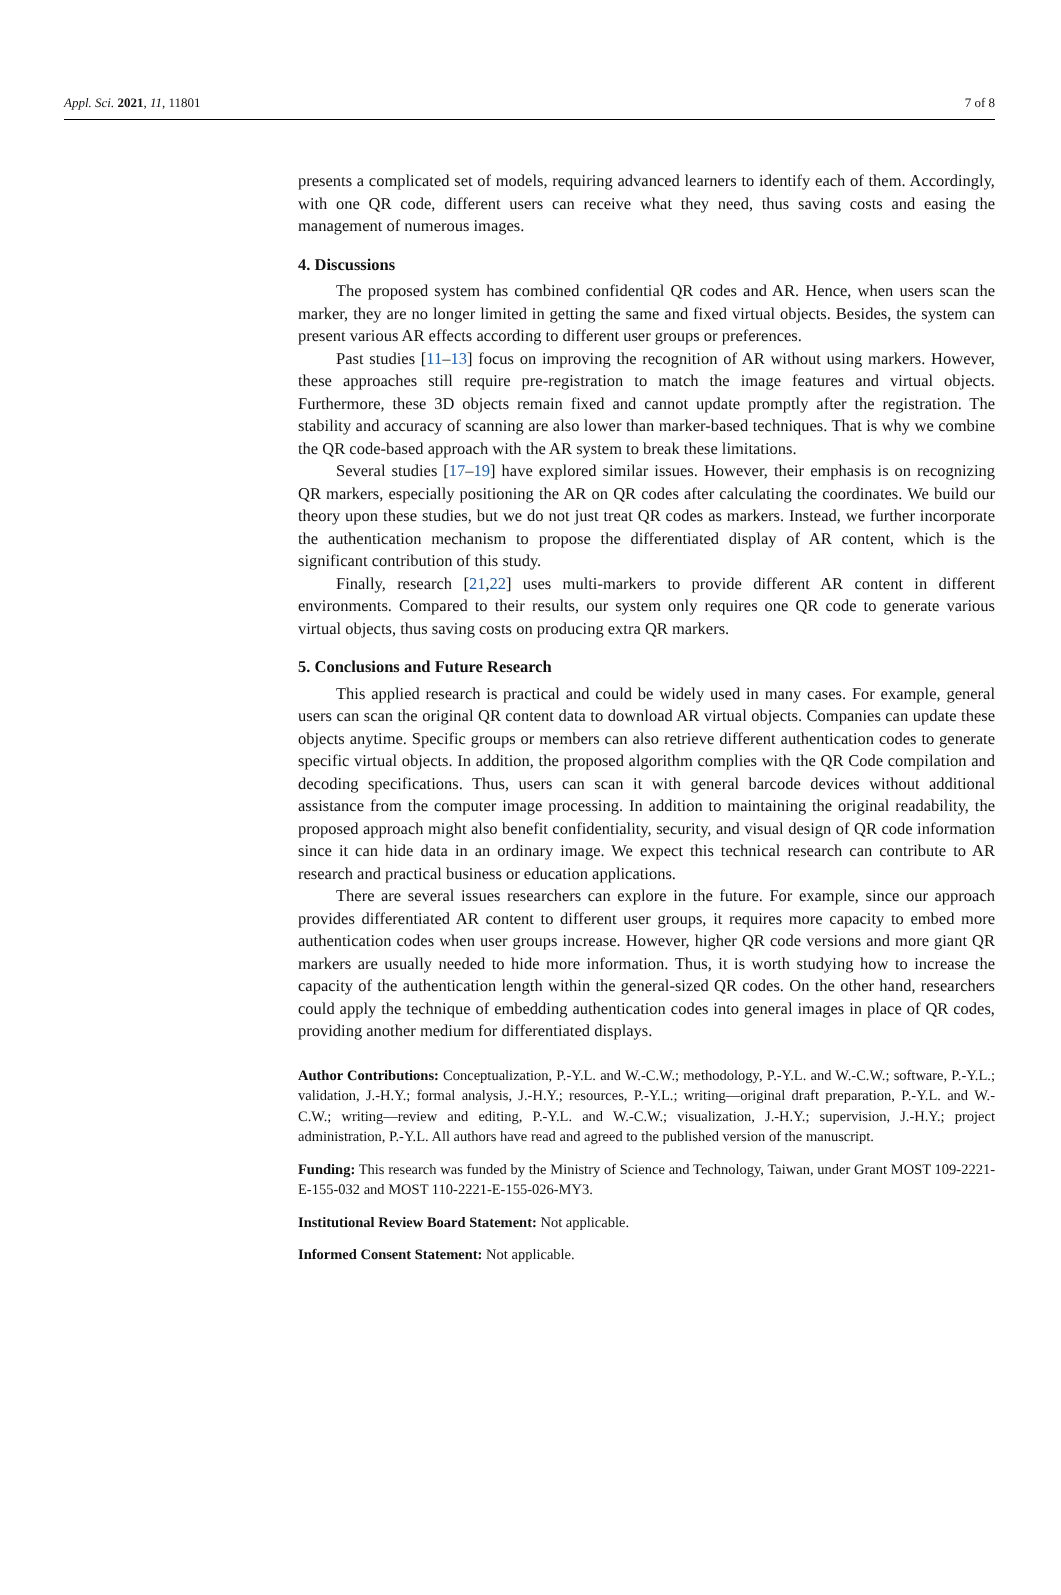Appl. Sci. 2021, 11, 11801 7 of 8
presents a complicated set of models, requiring advanced learners to identify each of them. Accordingly, with one QR code, different users can receive what they need, thus saving costs and easing the management of numerous images.
4. Discussions
The proposed system has combined confidential QR codes and AR. Hence, when users scan the marker, they are no longer limited in getting the same and fixed virtual objects. Besides, the system can present various AR effects according to different user groups or preferences.
Past studies [11–13] focus on improving the recognition of AR without using markers. However, these approaches still require pre-registration to match the image features and virtual objects. Furthermore, these 3D objects remain fixed and cannot update promptly after the registration. The stability and accuracy of scanning are also lower than marker-based techniques. That is why we combine the QR code-based approach with the AR system to break these limitations.
Several studies [17–19] have explored similar issues. However, their emphasis is on recognizing QR markers, especially positioning the AR on QR codes after calculating the coordinates. We build our theory upon these studies, but we do not just treat QR codes as markers. Instead, we further incorporate the authentication mechanism to propose the differentiated display of AR content, which is the significant contribution of this study.
Finally, research [21,22] uses multi-markers to provide different AR content in different environments. Compared to their results, our system only requires one QR code to generate various virtual objects, thus saving costs on producing extra QR markers.
5. Conclusions and Future Research
This applied research is practical and could be widely used in many cases. For example, general users can scan the original QR content data to download AR virtual objects. Companies can update these objects anytime. Specific groups or members can also retrieve different authentication codes to generate specific virtual objects. In addition, the proposed algorithm complies with the QR Code compilation and decoding specifications. Thus, users can scan it with general barcode devices without additional assistance from the computer image processing. In addition to maintaining the original readability, the proposed approach might also benefit confidentiality, security, and visual design of QR code information since it can hide data in an ordinary image. We expect this technical research can contribute to AR research and practical business or education applications.
There are several issues researchers can explore in the future. For example, since our approach provides differentiated AR content to different user groups, it requires more capacity to embed more authentication codes when user groups increase. However, higher QR code versions and more giant QR markers are usually needed to hide more information. Thus, it is worth studying how to increase the capacity of the authentication length within the general-sized QR codes. On the other hand, researchers could apply the technique of embedding authentication codes into general images in place of QR codes, providing another medium for differentiated displays.
Author Contributions: Conceptualization, P.-Y.L. and W.-C.W.; methodology, P.-Y.L. and W.-C.W.; software, P.-Y.L.; validation, J.-H.Y.; formal analysis, J.-H.Y.; resources, P.-Y.L.; writing—original draft preparation, P.-Y.L. and W.-C.W.; writing—review and editing, P.-Y.L. and W.-C.W.; visualization, J.-H.Y.; supervision, J.-H.Y.; project administration, P.-Y.L. All authors have read and agreed to the published version of the manuscript.
Funding: This research was funded by the Ministry of Science and Technology, Taiwan, under Grant MOST 109-2221-E-155-032 and MOST 110-2221-E-155-026-MY3.
Institutional Review Board Statement: Not applicable.
Informed Consent Statement: Not applicable.